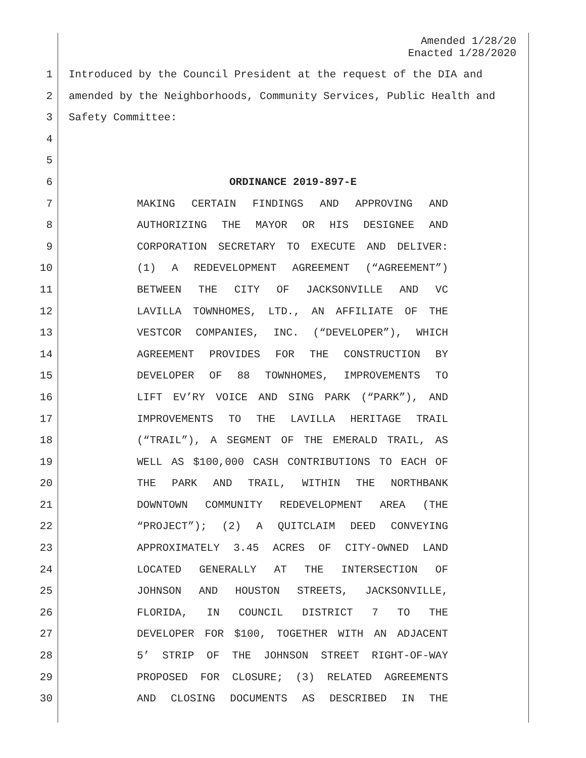Amended 1/28/20
Enacted 1/28/2020
1 Introduced by the Council President at the request of the DIA and
2 amended by the Neighborhoods, Community Services, Public Health and
3 Safety Committee:
4
5
6 ORDINANCE 2019-897-E
7 MAKING CERTAIN FINDINGS AND APPROVING AND
8 AUTHORIZING THE MAYOR OR HIS DESIGNEE AND
9 CORPORATION SECRETARY TO EXECUTE AND DELIVER:
10 (1) A REDEVELOPMENT AGREEMENT (“AGREEMENT”)
11 BETWEEN THE CITY OF JACKSONVILLE AND VC
12 LAVILLA TOWNHOMES, LTD., AN AFFILIATE OF THE
13 VESTCOR COMPANIES, INC. (“DEVELOPER”), WHICH
14 AGREEMENT PROVIDES FOR THE CONSTRUCTION BY
15 DEVELOPER OF 88 TOWNHOMES, IMPROVEMENTS TO
16 LIFT EV’RY VOICE AND SING PARK (“PARK”), AND
17 IMPROVEMENTS TO THE LAVILLA HERITAGE TRAIL
18 (“TRAIL”), A SEGMENT OF THE EMERALD TRAIL, AS
19 WELL AS $100,000 CASH CONTRIBUTIONS TO EACH OF
20 THE PARK AND TRAIL, WITHIN THE NORTHBANK
21 DOWNTOWN COMMUNITY REDEVELOPMENT AREA (THE
22 “PROJECT”); (2) A QUITCLAIM DEED CONVEYING
23 APPROXIMATELY 3.45 ACRES OF CITY-OWNED LAND
24 LOCATED GENERALLY AT THE INTERSECTION OF
25 JOHNSON AND HOUSTON STREETS, JACKSONVILLE,
26 FLORIDA, IN COUNCIL DISTRICT 7 TO THE
27 DEVELOPER FOR $100, TOGETHER WITH AN ADJACENT
28 5’ STRIP OF THE JOHNSON STREET RIGHT-OF-WAY
29 PROPOSED FOR CLOSURE; (3) RELATED AGREEMENTS
30 AND CLOSING DOCUMENTS AS DESCRIBED IN THE